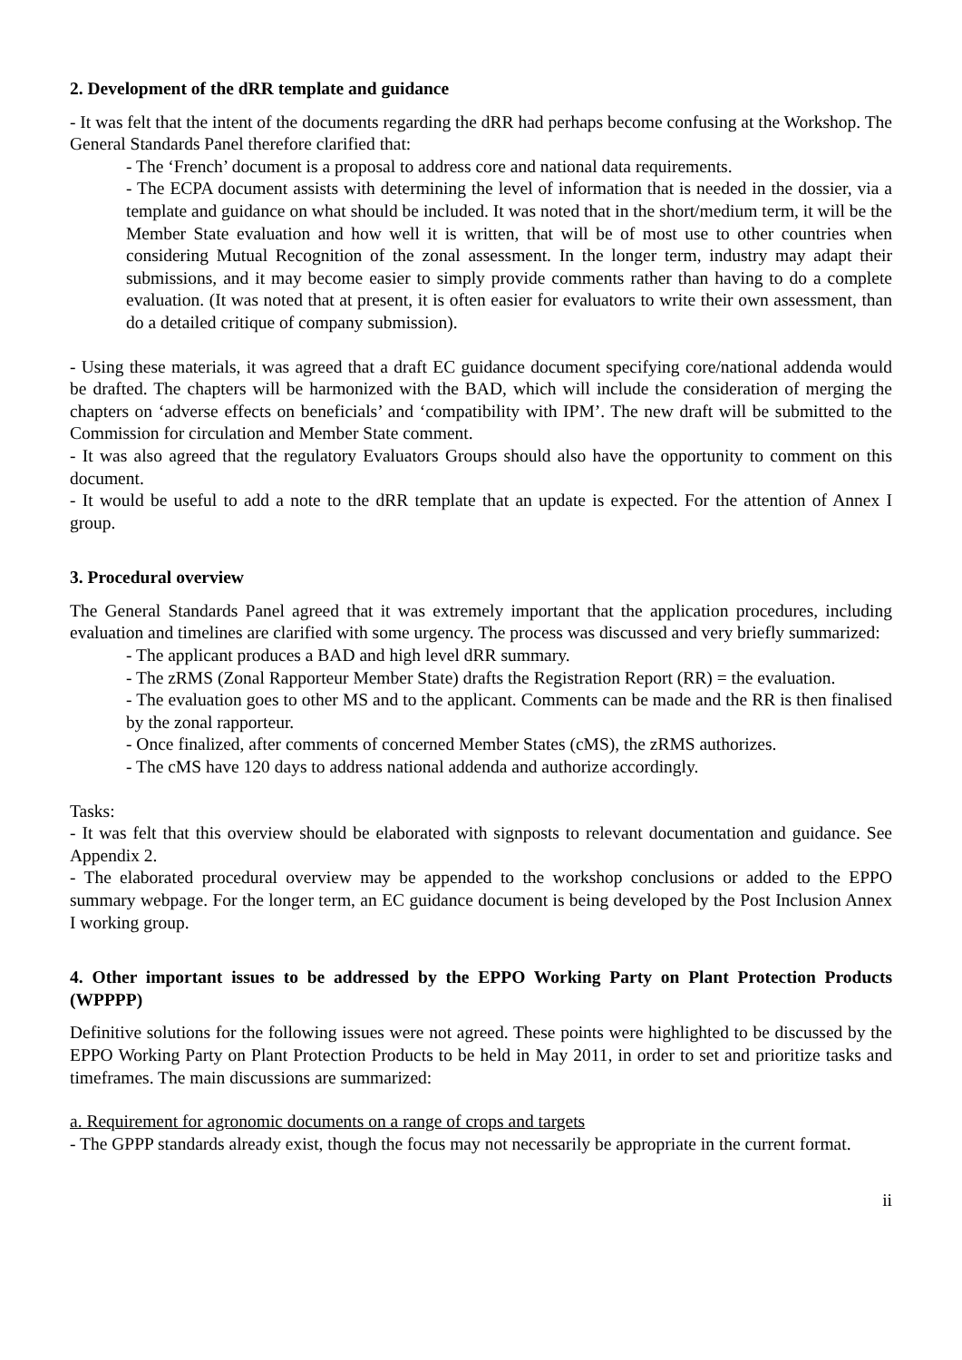2. Development of the dRR template and guidance
- It was felt that the intent of the documents regarding the dRR had perhaps become confusing at the Workshop. The General Standards Panel therefore clarified that:
- The ‘French’ document is a proposal to address core and national data requirements.
- The ECPA document assists with determining the level of information that is needed in the dossier, via a template and guidance on what should be included. It was noted that in the short/medium term, it will be the Member State evaluation and how well it is written, that will be of most use to other countries when considering Mutual Recognition of the zonal assessment. In the longer term, industry may adapt their submissions, and it may become easier to simply provide comments rather than having to do a complete evaluation. (It was noted that at present, it is often easier for evaluators to write their own assessment, than do a detailed critique of company submission).
- Using these materials, it was agreed that a draft EC guidance document specifying core/national addenda would be drafted. The chapters will be harmonized with the BAD, which will include the consideration of merging the chapters on ‘adverse effects on beneficials’ and ‘compatibility with IPM’. The new draft will be submitted to the Commission for circulation and Member State comment.
- It was also agreed that the regulatory Evaluators Groups should also have the opportunity to comment on this document.
- It would be useful to add a note to the dRR template that an update is expected. For the attention of Annex I group.
3. Procedural overview
The General Standards Panel agreed that it was extremely important that the application procedures, including evaluation and timelines are clarified with some urgency. The process was discussed and very briefly summarized:
- The applicant produces a BAD and high level dRR summary.
- The zRMS (Zonal Rapporteur Member State) drafts the Registration Report (RR) = the evaluation.
- The evaluation goes to other MS and to the applicant. Comments can be made and the RR is then finalised by the zonal rapporteur.
- Once finalized, after comments of concerned Member States (cMS), the zRMS authorizes.
- The cMS have 120 days to address national addenda and authorize accordingly.
Tasks:
- It was felt that this overview should be elaborated with signposts to relevant documentation and guidance. See Appendix 2.
- The elaborated procedural overview may be appended to the workshop conclusions or added to the EPPO summary webpage. For the longer term, an EC guidance document is being developed by the Post Inclusion Annex I working group.
4. Other important issues to be addressed by the EPPO Working Party on Plant Protection Products (WPPPP)
Definitive solutions for the following issues were not agreed. These points were highlighted to be discussed by the EPPO Working Party on Plant Protection Products to be held in May 2011, in order to set and prioritize tasks and timeframes. The main discussions are summarized:
a. Requirement for agronomic documents on a range of crops and targets
- The GPPP standards already exist, though the focus may not necessarily be appropriate in the current format.
ii